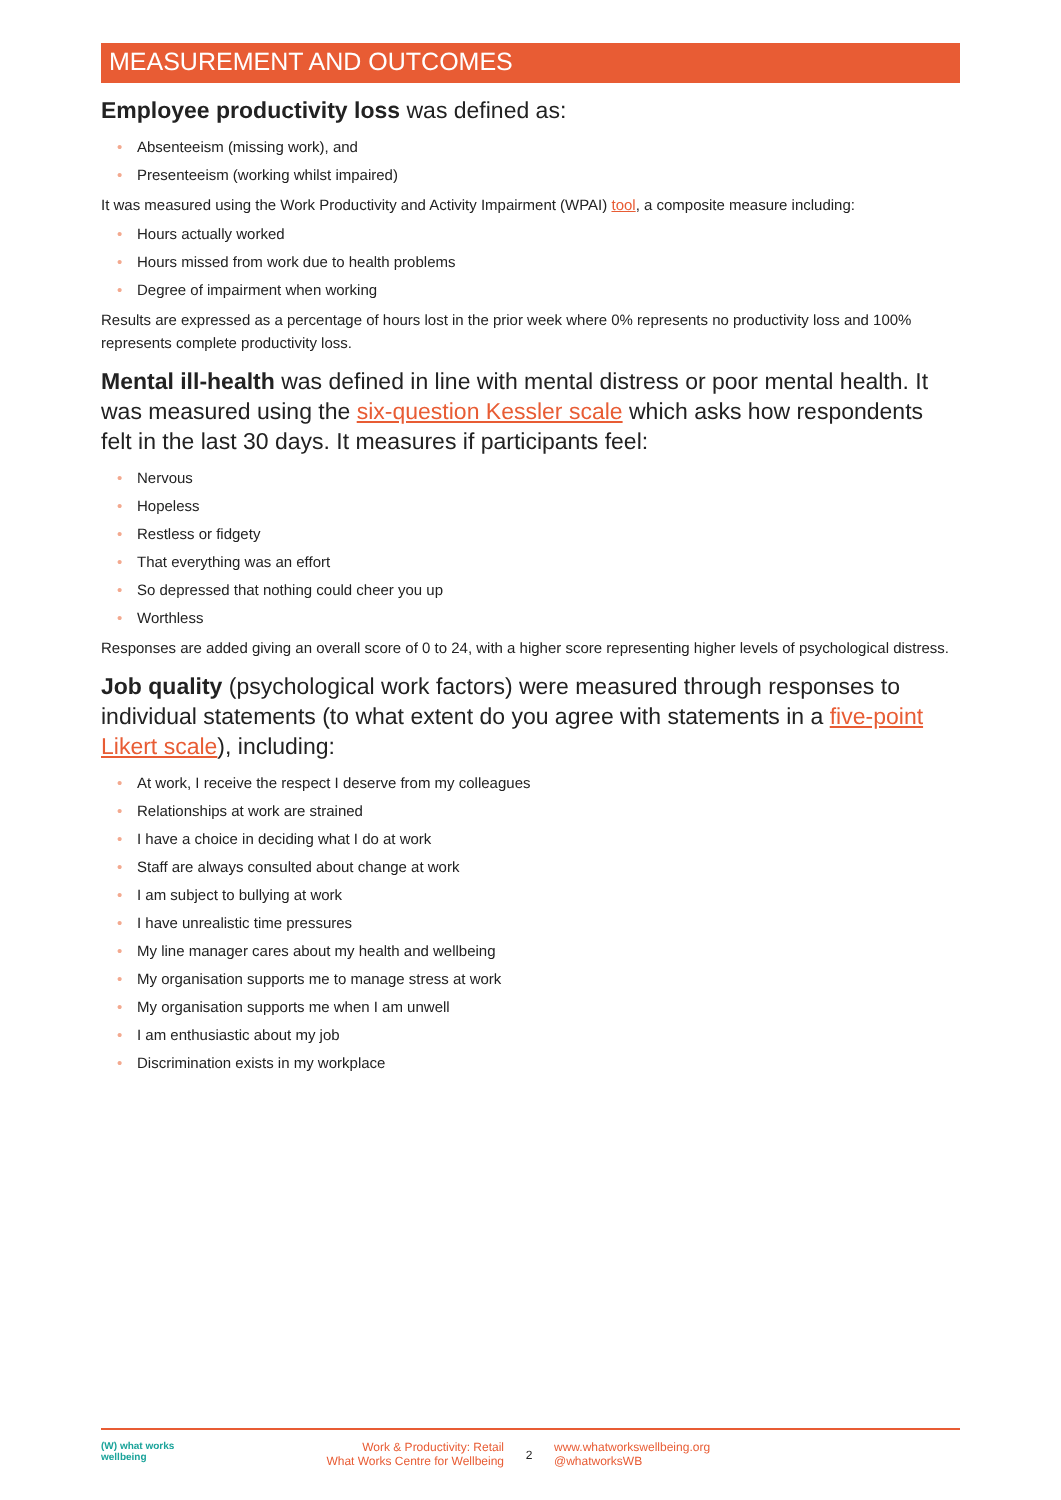MEASUREMENT AND OUTCOMES
Employee productivity loss was defined as:
• Absenteeism (missing work), and
• Presenteeism (working whilst impaired)
It was measured using the Work Productivity and Activity Impairment (WPAI) tool, a composite measure including:
• Hours actually worked
• Hours missed from work due to health problems
• Degree of impairment when working
Results are expressed as a percentage of hours lost in the prior week where 0% represents no productivity loss and 100% represents complete productivity loss.
Mental ill-health was defined in line with mental distress or poor mental health. It was measured using the six-question Kessler scale which asks how respondents felt in the last 30 days. It measures if participants feel:
• Nervous
• Hopeless
• Restless or fidgety
• That everything was an effort
• So depressed that nothing could cheer you up
• Worthless
Responses are added giving an overall score of 0 to 24, with a higher score representing higher levels of psychological distress.
Job quality (psychological work factors) were measured through responses to individual statements (to what extent do you agree with statements in a five-point Likert scale), including:
• At work, I receive the respect I deserve from my colleagues
• Relationships at work are strained
• I have a choice in deciding what I do at work
• Staff are always consulted about change at work
• I am subject to bullying at work
• I have unrealistic time pressures
• My line manager cares about my health and wellbeing
• My organisation supports me to manage stress at work
• My organisation supports me when I am unwell
• I am enthusiastic about my job
• Discrimination exists in my workplace
(W) what works
wellbeing
Work & Productivity: Retail
What Works Centre for Wellbeing
2
www.whatworkswellbeing.org
@whatworksWB